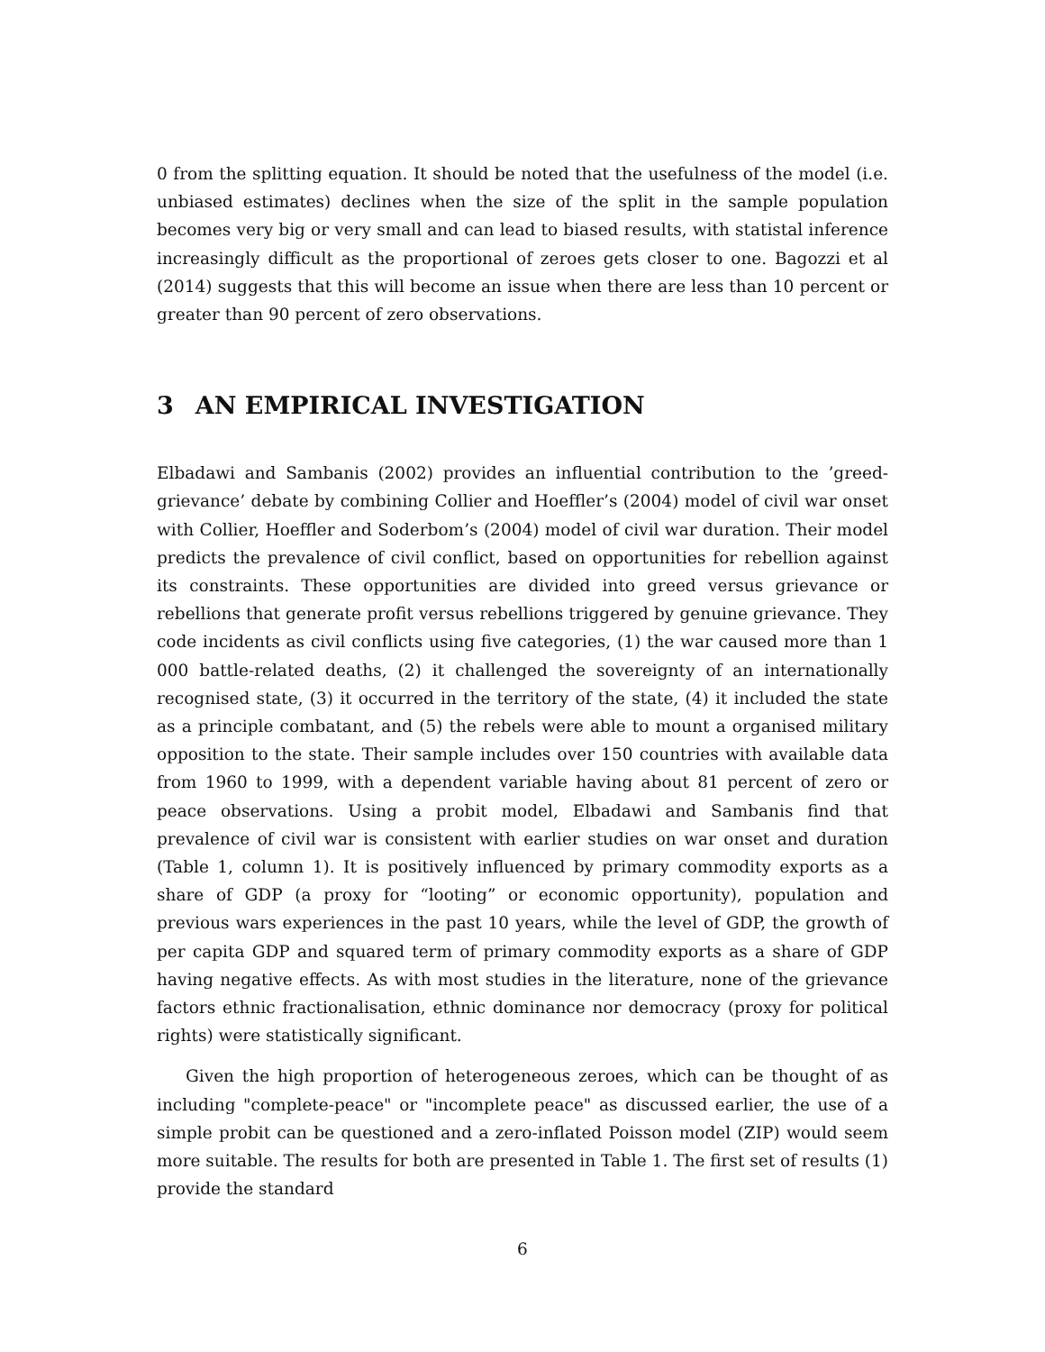0 from the splitting equation. It should be noted that the usefulness of the model (i.e. unbiased estimates) declines when the size of the split in the sample population becomes very big or very small and can lead to biased results, with statistal inference increasingly difficult as the proportional of zeroes gets closer to one. Bagozzi et al (2014) suggests that this will become an issue when there are less than 10 percent or greater than 90 percent of zero observations.
3 AN EMPIRICAL INVESTIGATION
Elbadawi and Sambanis (2002) provides an influential contribution to the ’greed-grievance’ debate by combining Collier and Hoeffler’s (2004) model of civil war onset with Collier, Hoeffler and Soderbom’s (2004) model of civil war duration. Their model predicts the prevalence of civil conflict, based on opportunities for rebellion against its constraints. These opportunities are divided into greed versus grievance or rebellions that generate profit versus rebellions triggered by genuine grievance. They code incidents as civil conflicts using five categories, (1) the war caused more than 1 000 battle-related deaths, (2) it challenged the sovereignty of an internationally recognised state, (3) it occurred in the territory of the state, (4) it included the state as a principle combatant, and (5) the rebels were able to mount a organised military opposition to the state. Their sample includes over 150 countries with available data from 1960 to 1999, with a dependent variable having about 81 percent of zero or peace observations. Using a probit model, Elbadawi and Sambanis find that prevalence of civil war is consistent with earlier studies on war onset and duration (Table 1, column 1). It is positively influenced by primary commodity exports as a share of GDP (a proxy for “looting” or economic opportunity), population and previous wars experiences in the past 10 years, while the level of GDP, the growth of per capita GDP and squared term of primary commodity exports as a share of GDP having negative effects. As with most studies in the literature, none of the grievance factors ethnic fractionalisation, ethnic dominance nor democracy (proxy for political rights) were statistically significant.
Given the high proportion of heterogeneous zeroes, which can be thought of as including "complete-peace" or "incomplete peace" as discussed earlier, the use of a simple probit can be questioned and a zero-inflated Poisson model (ZIP) would seem more suitable. The results for both are presented in Table 1. The first set of results (1) provide the standard
6